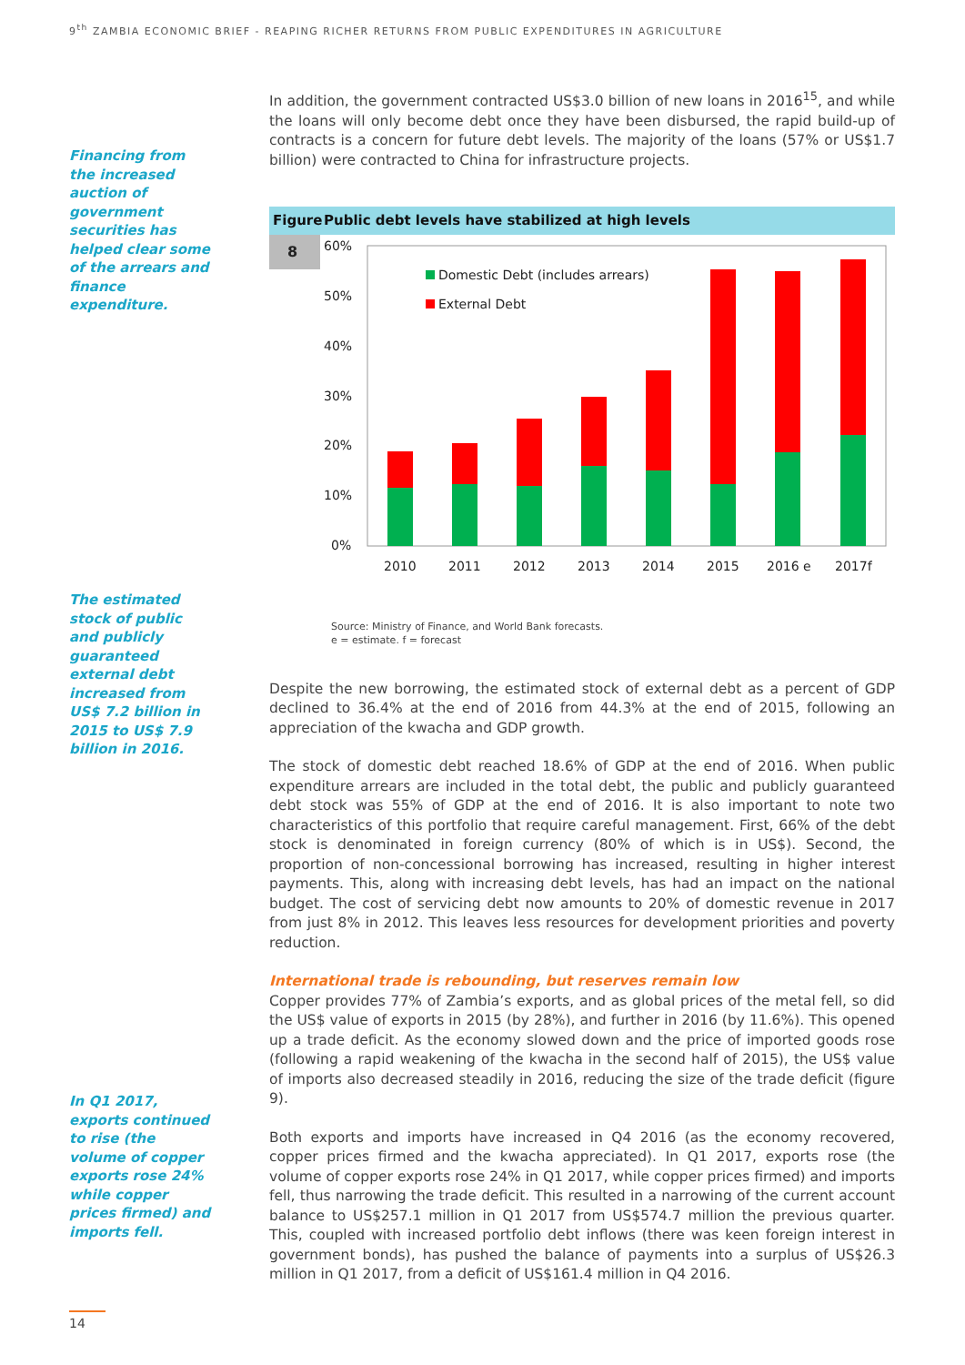9<sup>th</sup> ZAMBIA ECONOMIC BRIEF - REAPING RICHER RETURNS FROM PUBLIC EXPENDITURES IN AGRICULTURE
Financing from the increased auction of government securities has helped clear some of the arrears and finance expenditure.
The estimated stock of public and publicly guaranteed external debt increased from US$ 7.2 billion in 2015 to US$ 7.9 billion in 2016.
In Q1 2017, exports continued to rise (the volume of copper exports rose 24% while copper prices firmed) and imports fell.
In addition, the government contracted US$3.0 billion of new loans in 2016<sup>15</sup>, and while the loans will only become debt once they have been disbursed, the rapid build-up of contracts is a concern for future debt levels. The majority of the loans (57% or US$1.7 billion) were contracted to China for infrastructure projects.
Figure Public debt levels have stabilized at high levels
8
60%
50%
40%
30%
20%
10%
0%
Domestic Debt (includes arrears)
External Debt
2010
2011
2012
2013
2014
2015
2016 e
2017f
Source: Ministry of Finance, and World Bank forecasts.
e = estimate. f = forecast
Despite the new borrowing, the estimated stock of external debt as a percent of GDP declined to 36.4% at the end of 2016 from 44.3% at the end of 2015, following an appreciation of the kwacha and GDP growth.
The stock of domestic debt reached 18.6% of GDP at the end of 2016. When public expenditure arrears are included in the total debt, the public and publicly guaranteed debt stock was 55% of GDP at the end of 2016. It is also important to note two characteristics of this portfolio that require careful management. First, 66% of the debt stock is denominated in foreign currency (80% of which is in US$). Second, the proportion of non-concessional borrowing has increased, resulting in higher interest payments. This, along with increasing debt levels, has had an impact on the national budget. The cost of servicing debt now amounts to 20% of domestic revenue in 2017 from just 8% in 2012. This leaves less resources for development priorities and poverty reduction.
International trade is rebounding, but reserves remain low
Copper provides 77% of Zambia’s exports, and as global prices of the metal fell, so did the US$ value of exports in 2015 (by 28%), and further in 2016 (by 11.6%). This opened up a trade deficit. As the economy slowed down and the price of imported goods rose (following a rapid weakening of the kwacha in the second half of 2015), the US$ value of imports also decreased steadily in 2016, reducing the size of the trade deficit (figure 9).
Both exports and imports have increased in Q4 2016 (as the economy recovered, copper prices firmed and the kwacha appreciated). In Q1 2017, exports rose (the volume of copper exports rose 24% in Q1 2017, while copper prices firmed) and imports fell, thus narrowing the trade deficit. This resulted in a narrowing of the current account balance to US$257.1 million in Q1 2017 from US$574.7 million the previous quarter. This, coupled with increased portfolio debt inflows (there was keen foreign interest in government bonds), has pushed the balance of payments into a surplus of US$26.3 million in Q1 2017, from a deficit of US$161.4 million in Q4 2016.
14